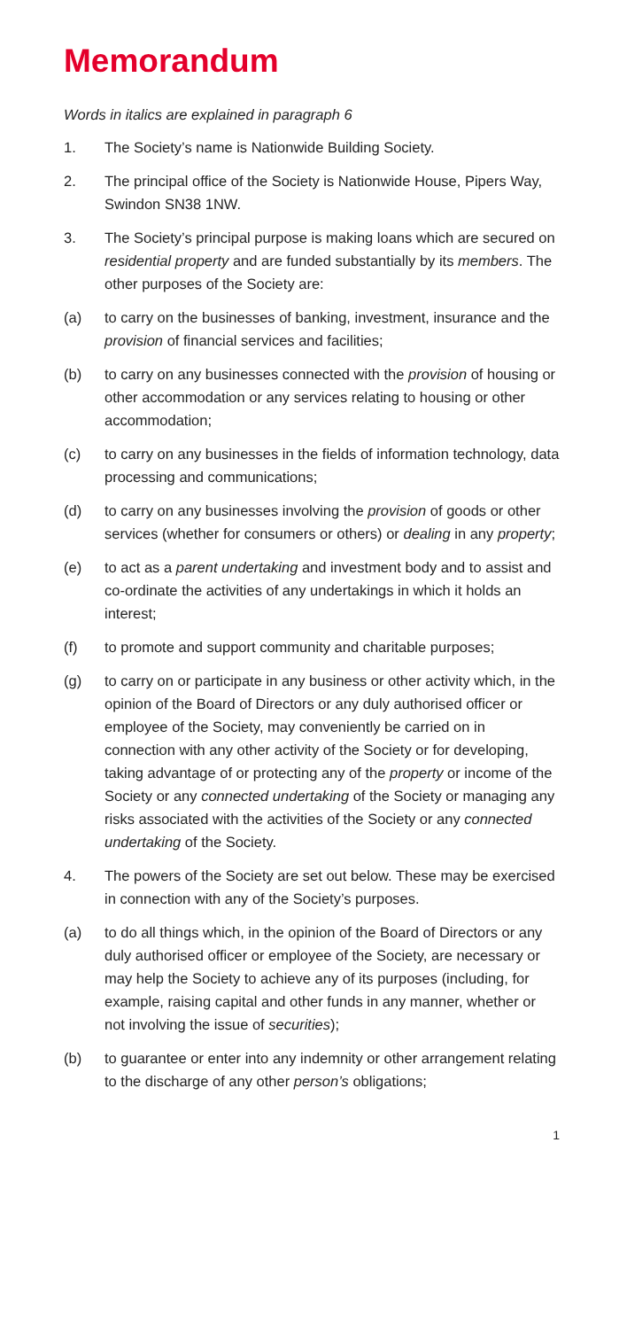Memorandum
Words in italics are explained in paragraph 6
1. The Society’s name is Nationwide Building Society.
2. The principal office of the Society is Nationwide House, Pipers Way, Swindon SN38 1NW.
3. The Society’s principal purpose is making loans which are secured on residential property and are funded substantially by its members. The other purposes of the Society are:
(a) to carry on the businesses of banking, investment, insurance and the provision of financial services and facilities;
(b) to carry on any businesses connected with the provision of housing or other accommodation or any services relating to housing or other accommodation;
(c) to carry on any businesses in the fields of information technology, data processing and communications;
(d) to carry on any businesses involving the provision of goods or other services (whether for consumers or others) or dealing in any property;
(e) to act as a parent undertaking and investment body and to assist and co-ordinate the activities of any undertakings in which it holds an interest;
(f) to promote and support community and charitable purposes;
(g) to carry on or participate in any business or other activity which, in the opinion of the Board of Directors or any duly authorised officer or employee of the Society, may conveniently be carried on in connection with any other activity of the Society or for developing, taking advantage of or protecting any of the property or income of the Society or any connected undertaking of the Society or managing any risks associated with the activities of the Society or any connected undertaking of the Society.
4. The powers of the Society are set out below. These may be exercised in connection with any of the Society’s purposes.
(a) to do all things which, in the opinion of the Board of Directors or any duly authorised officer or employee of the Society, are necessary or may help the Society to achieve any of its purposes (including, for example, raising capital and other funds in any manner, whether or not involving the issue of securities);
(b) to guarantee or enter into any indemnity or other arrangement relating to the discharge of any other person’s obligations;
1